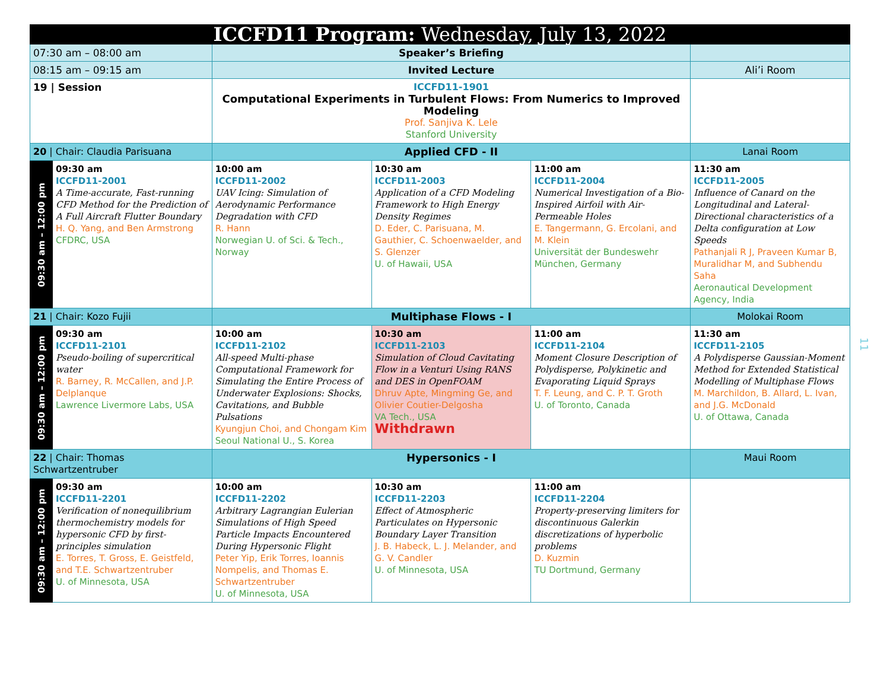| ICCFD11 Program: Wednesday, July 13, 2022 | | | | | |
| 07:30 am – 08:00 am | | Speaker’s Briefing | | | |
| 08:15 am – 09:15 am | | Invited Lecture | | | Ali’i Room |
| 19 / Session | | ICCFD11-1901 Computational Experiments in Turbulent Flows: From Numerics to Improved Modeling Prof. Sanjiva K. Lele Stanford University | | | |
| 20 / Chair: Claudia Parisuana | | Applied CFD - II | | | Lanai Room |
| 09:30 am – 12:00 pm | 09:30 am ICCFD11-2001 A Time-accurate, Fast-running CFD Method for the Prediction of A Full Aircraft Flutter Boundary H. Q. Yang, and Ben Armstrong CFDRC, USA | 10:00 am ICCFD11-2002 UAV Icing: Simulation of Aerodynamic Performance Degradation with CFD R. Hann Norwegian U. of Sci. & Tech., Norway | 10:30 am ICCFD11-2003 Application of a CFD Modeling Framework to High Energy Density Regimes D. Eder, C. Parisuana, M. Gauthier, C. Schoenwaelder, and S. Glenzer U. of Hawaii, USA | 11:00 am ICCFD11-2004 Numerical Investigation of a Bio-Inspired Airfoil with Air-Permeable Holes E. Tangermann, G. Ercolani, and M. Klein Universität der Bundeswehr München, Germany | 11:30 am ICCFD11-2005 Influence of Canard on the Longitudinal and Lateral-Directional characteristics of a Delta configuration at Low Speeds Pathanjali R J, Praveen Kumar B, Muralidhar M, and Subhendu Saha Aeronautical Development Agency, India |
| 21 / Chair: Kozo Fujii | | Multiphase Flows - I | | | Molokai Room |
| 09:30 am – 12:00 pm | 09:30 am ICCFD11-2101 Pseudo-boiling of supercritical water R. Barney, R. McCallen, and J.P. Delplanque Lawrence Livermore Labs, USA | 10:00 am ICCFD11-2102 All-speed Multi-phase Computational Framework for Simulating the Entire Process of Underwater Explosions: Shocks, Cavitations, and Bubble Pulsations Kyungjun Choi, and Chongam Kim Seoul National U., S. Korea | 10:30 am ICCFD11-2103 Simulation of Cloud Cavitating Flow in a Venturi Using RANS and DES in OpenFOAM Dhruv Apte, Mingming Ge, and Olivier Coutier-Delgosha VA Tech., USA Withdrawn | 11:00 am ICCFD11-2104 Moment Closure Description of Polydisperse, Polykinetic and Evaporating Liquid Sprays T. F. Leung, and C. P. T. Groth U. of Toronto, Canada | 11:30 am ICCFD11-2105 A Polydisperse Gaussian-Moment Method for Extended Statistical Modelling of Multiphase Flows M. Marchildon, B. Allard, L. Ivan, and J.G. McDonald U. of Ottawa, Canada |
| 22 / Chair: Thomas Schwartzentruber | | Hypersonics - I | | | Maui Room |
| 09:30 am – 12:00 pm | 09:30 am ICCFD11-2201 Verification of nonequilibrium thermochemistry models for hypersonic CFD by first-principles simulation E. Torres, T. Gross, E. Geistfeld, and T.E. Schwartzentruber U. of Minnesota, USA | 10:00 am ICCFD11-2202 Arbitrary Lagrangian Eulerian Simulations of High Speed Particle Impacts Encountered During Hypersonic Flight Peter Yip, Erik Torres, Ioannis Nompelis, and Thomas E. Schwartzentruber U. of Minnesota, USA | 10:30 am ICCFD11-2203 Effect of Atmospheric Particulates on Hypersonic Boundary Layer Transition J. B. Habeck, L. J. Melander, and G. V. Candler U. of Minnesota, USA | 11:00 am ICCFD11-2204 Property-preserving limiters for discontinuous Galerkin discretizations of hyperbolic problems D. Kuzmin TU Dortmund, Germany | |
11